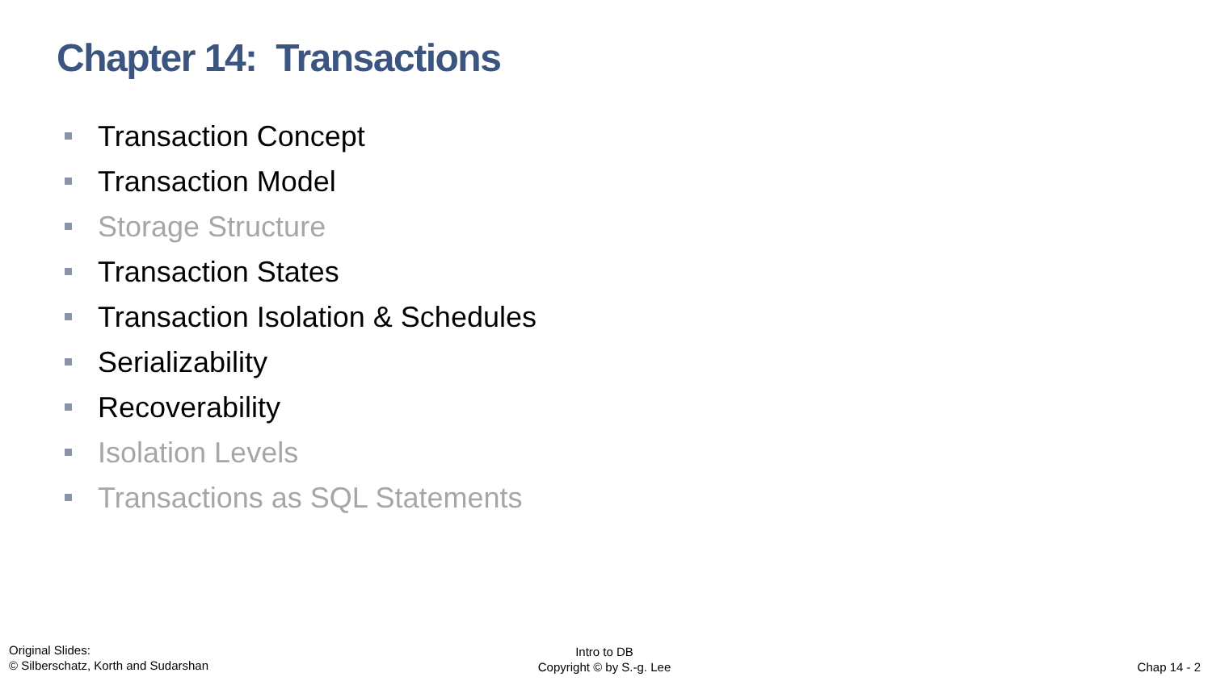Chapter 14: Transactions
Transaction Concept
Transaction Model
Storage Structure
Transaction States
Transaction Isolation & Schedules
Serializability
Recoverability
Isolation Levels
Transactions as SQL Statements
Original Slides:
© Silberschatz, Korth and Sudarshan
Intro to DB
Copyright © by S.-g. Lee
Chap 14 - 2